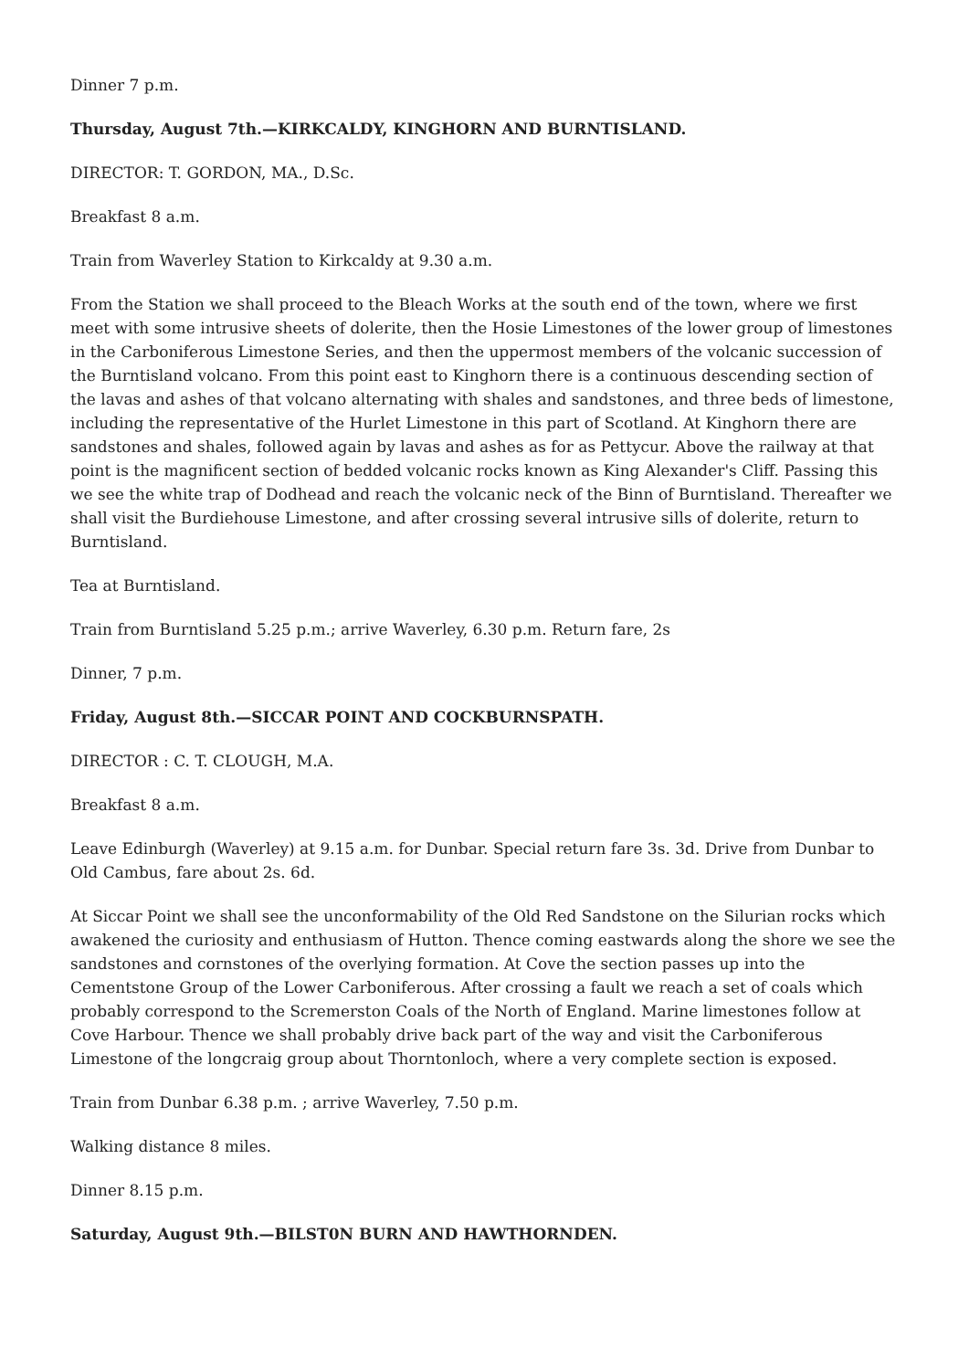Dinner 7 p.m.
Thursday, August 7th.—KIRKCALDY, KINGHORN AND BURNTISLAND.
DIRECTOR: T. GORDON, MA., D.Sc.
Breakfast 8 a.m.
Train from Waverley Station to Kirkcaldy at 9.30 a.m.
From the Station we shall proceed to the Bleach Works at the south end of the town, where we first meet with some intrusive sheets of dolerite, then the Hosie Limestones of the lower group of limestones in the Carboniferous Limestone Series, and then the uppermost members of the volcanic succession of the Burntisland volcano. From this point east to Kinghorn there is a continuous descending section of the lavas and ashes of that volcano alternating with shales and sandstones, and three beds of limestone, including the representative of the Hurlet Limestone in this part of Scotland. At Kinghorn there are sandstones and shales, followed again by lavas and ashes as for as Pettycur. Above the railway at that point is the magnificent section of bedded volcanic rocks known as King Alexander's Cliff. Passing this we see the white trap of Dodhead and reach the volcanic neck of the Binn of Burntisland. Thereafter we shall visit the Burdiehouse Limestone, and after crossing several intrusive sills of dolerite, return to Burntisland.
Tea at Burntisland.
Train from Burntisland 5.25 p.m.; arrive Waverley, 6.30 p.m. Return fare, 2s
Dinner, 7 p.m.
Friday, August 8th.—SICCAR POINT AND COCKBURNSPATH.
DIRECTOR : C. T. CLOUGH, M.A.
Breakfast 8 a.m.
Leave Edinburgh (Waverley) at 9.15 a.m. for Dunbar. Special return fare 3s. 3d. Drive from Dunbar to Old Cambus, fare about 2s. 6d.
At Siccar Point we shall see the unconformability of the Old Red Sandstone on the Silurian rocks which awakened the curiosity and enthusiasm of Hutton. Thence coming eastwards along the shore we see the sandstones and cornstones of the overlying formation. At Cove the section passes up into the Cementstone Group of the Lower Carboniferous. After crossing a fault we reach a set of coals which probably correspond to the Scremerston Coals of the North of England. Marine limestones follow at Cove Harbour. Thence we shall probably drive back part of the way and visit the Carboniferous Limestone of the longcraig group about Thorntonloch, where a very complete section is exposed.
Train from Dunbar 6.38 p.m. ; arrive Waverley, 7.50 p.m.
Walking distance 8 miles.
Dinner 8.15 p.m.
Saturday, August 9th.—BILST0N BURN AND HAWTHORNDEN.